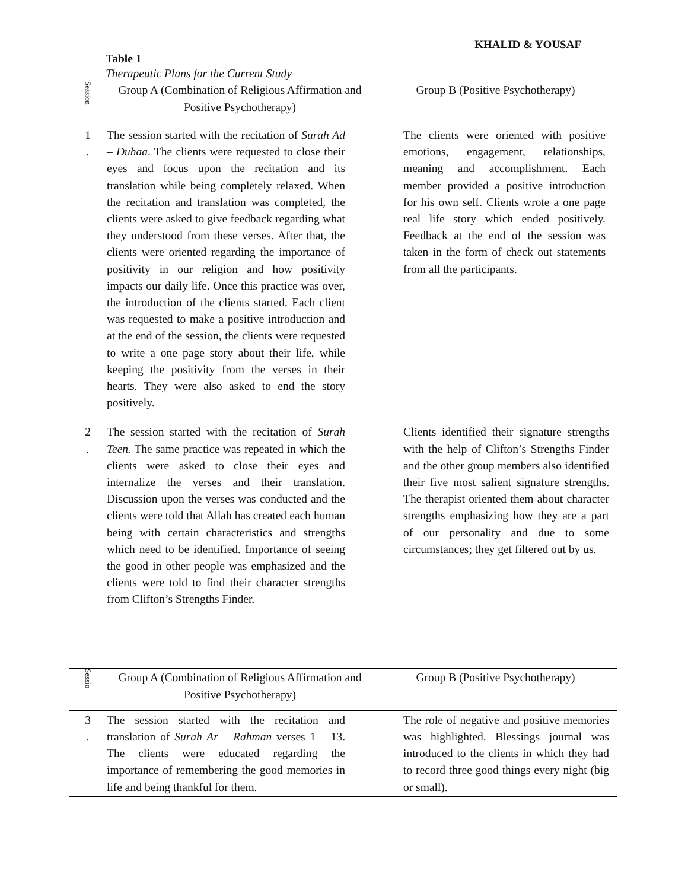KHALID & YOUSAF
Table 1
Therapeutic Plans for the Current Study
| Session | Group A (Combination of Religious Affirmation and Positive Psychotherapy) | Group B (Positive Psychotherapy) |
| --- | --- | --- |
| 1 . | The session started with the recitation of Surah Ad – Duhaa . The clients were requested to close their eyes and focus upon the recitation and its translation while being completely relaxed. When the recitation and translation was completed, the clients were asked to give feedback regarding what they understood from these verses. After that, the clients were oriented regarding the importance of positivity in our religion and how positivity impacts our daily life. Once this practice was over, the introduction of the clients started. Each client was requested to make a positive introduction and at the end of the session, the clients were requested to write a one page story about their life, while keeping the positivity from the verses in their hearts. They were also asked to end the story positively. | The clients were oriented with positive emotions, engagement, relationships, meaning and accomplishment. Each member provided a positive introduction for his own self. Clients wrote a one page real life story which ended positively. Feedback at the end of the session was taken in the form of check out statements from all the participants. |
| 2 . | The session started with the recitation of Surah Teen. The same practice was repeated in which the clients were asked to close their eyes and internalize the verses and their translation. Discussion upon the verses was conducted and the clients were told that Allah has created each human being with certain characteristics and strengths which need to be identified. Importance of seeing the good in other people was emphasized and the clients were told to find their character strengths from Clifton’s Strengths Finder. | Clients identified their signature strengths with the help of Clifton’s Strengths Finder and the other group members also identified their five most salient signature strengths. The therapist oriented them about character strengths emphasizing how they are a part of our personality and due to some circumstances; they get filtered out by us. |
| Sessio | Group A (Combination of Religious Affirmation and Positive Psychotherapy) | Group B (Positive Psychotherapy) |
| --- | --- | --- |
| 3 . | The session started with the recitation and translation of Surah Ar – Rahman verses 1 – 13. The clients were educated regarding the importance of remembering the good memories in life and being thankful for them. | The role of negative and positive memories was highlighted. Blessings journal was introduced to the clients in which they had to record three good things every night (big or small). |